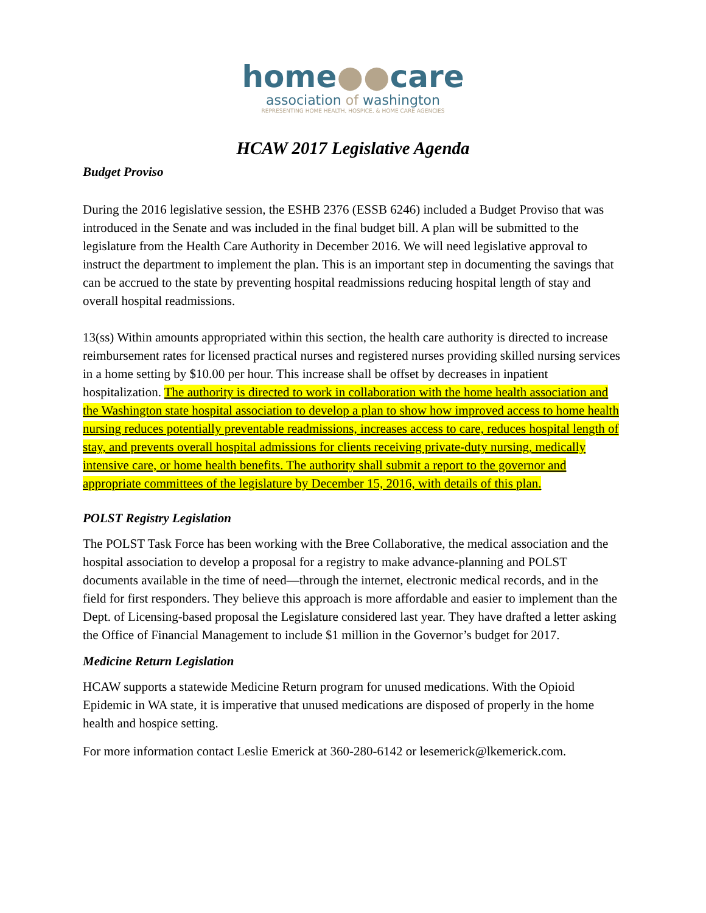home●●care
association of washington
REPRESENTING HOME HEALTH, HOSPICE, & HOME CARE AGENCIES
HCAW 2017 Legislative Agenda
Budget Proviso
During the 2016 legislative session, the ESHB 2376 (ESSB 6246) included a Budget Proviso that was introduced in the Senate and was included in the final budget bill. A plan will be submitted to the legislature from the Health Care Authority in December 2016. We will need legislative approval to instruct the department to implement the plan. This is an important step in documenting the savings that can be accrued to the state by preventing hospital readmissions reducing hospital length of stay and overall hospital readmissions.
13(ss) Within amounts appropriated within this section, the health care authority is directed to increase reimbursement rates for licensed practical nurses and registered nurses providing skilled nursing services in a home setting by $10.00 per hour. This increase shall be offset by decreases in inpatient hospitalization. The authority is directed to work in collaboration with the home health association and the Washington state hospital association to develop a plan to show how improved access to home health nursing reduces potentially preventable readmissions, increases access to care, reduces hospital length of stay, and prevents overall hospital admissions for clients receiving private-duty nursing, medically intensive care, or home health benefits. The authority shall submit a report to the governor and appropriate committees of the legislature by December 15, 2016, with details of this plan.
POLST Registry Legislation
The POLST Task Force has been working with the Bree Collaborative, the medical association and the hospital association to develop a proposal for a registry to make advance-planning and POLST documents available in the time of need—through the internet, electronic medical records, and in the field for first responders. They believe this approach is more affordable and easier to implement than the Dept. of Licensing-based proposal the Legislature considered last year. They have drafted a letter asking the Office of Financial Management to include $1 million in the Governor’s budget for 2017.
Medicine Return Legislation
HCAW supports a statewide Medicine Return program for unused medications. With the Opioid Epidemic in WA state, it is imperative that unused medications are disposed of properly in the home health and hospice setting.
For more information contact Leslie Emerick at 360-280-6142 or lesemerick@lkemerick.com.